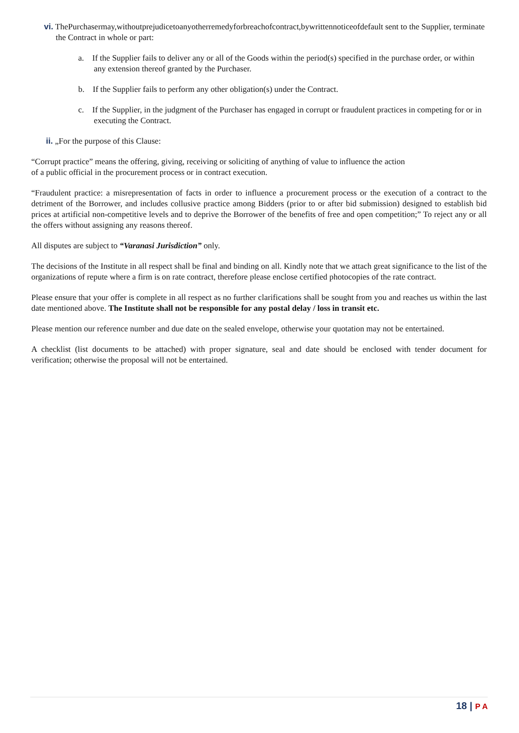vi. ThePurchasermay,withoutprejudicetoanyotherremedyforbreachofcontract,bywrittennoticeofdefault sent to the Supplier, terminate the Contract in whole or part:
a. If the Supplier fails to deliver any or all of the Goods within the period(s) specified in the purchase order, or within any extension thereof granted by the Purchaser.
b. If the Supplier fails to perform any other obligation(s) under the Contract.
c. If the Supplier, in the judgment of the Purchaser has engaged in corrupt or fraudulent practices in competing for or in executing the Contract.
ii. „For the purpose of this Clause:
“Corrupt practice” means the offering, giving, receiving or soliciting of anything of value to influence the action
of a public official in the procurement process or in contract execution.
“Fraudulent practice: a misrepresentation of facts in order to influence a procurement process or the execution of a contract to the detriment of the Borrower, and includes collusive practice among Bidders (prior to or after bid submission) designed to establish bid prices at artificial non-competitive levels and to deprive the Borrower of the benefits of free and open competition;” To reject any or all the offers without assigning any reasons thereof.
All disputes are subject to “Varanasi Jurisdiction” only.
The decisions of the Institute in all respect shall be final and binding on all. Kindly note that we attach great significance to the list of the organizations of repute where a firm is on rate contract, therefore please enclose certified photocopies of the rate contract.
Please ensure that your offer is complete in all respect as no further clarifications shall be sought from you and reaches us within the last date mentioned above. The Institute shall not be responsible for any postal delay / loss in transit etc.
Please mention our reference number and due date on the sealed envelope, otherwise your quotation may not be entertained.
A checklist (list documents to be attached) with proper signature, seal and date should be enclosed with tender document for verification; otherwise the proposal will not be entertained.
18 | P A